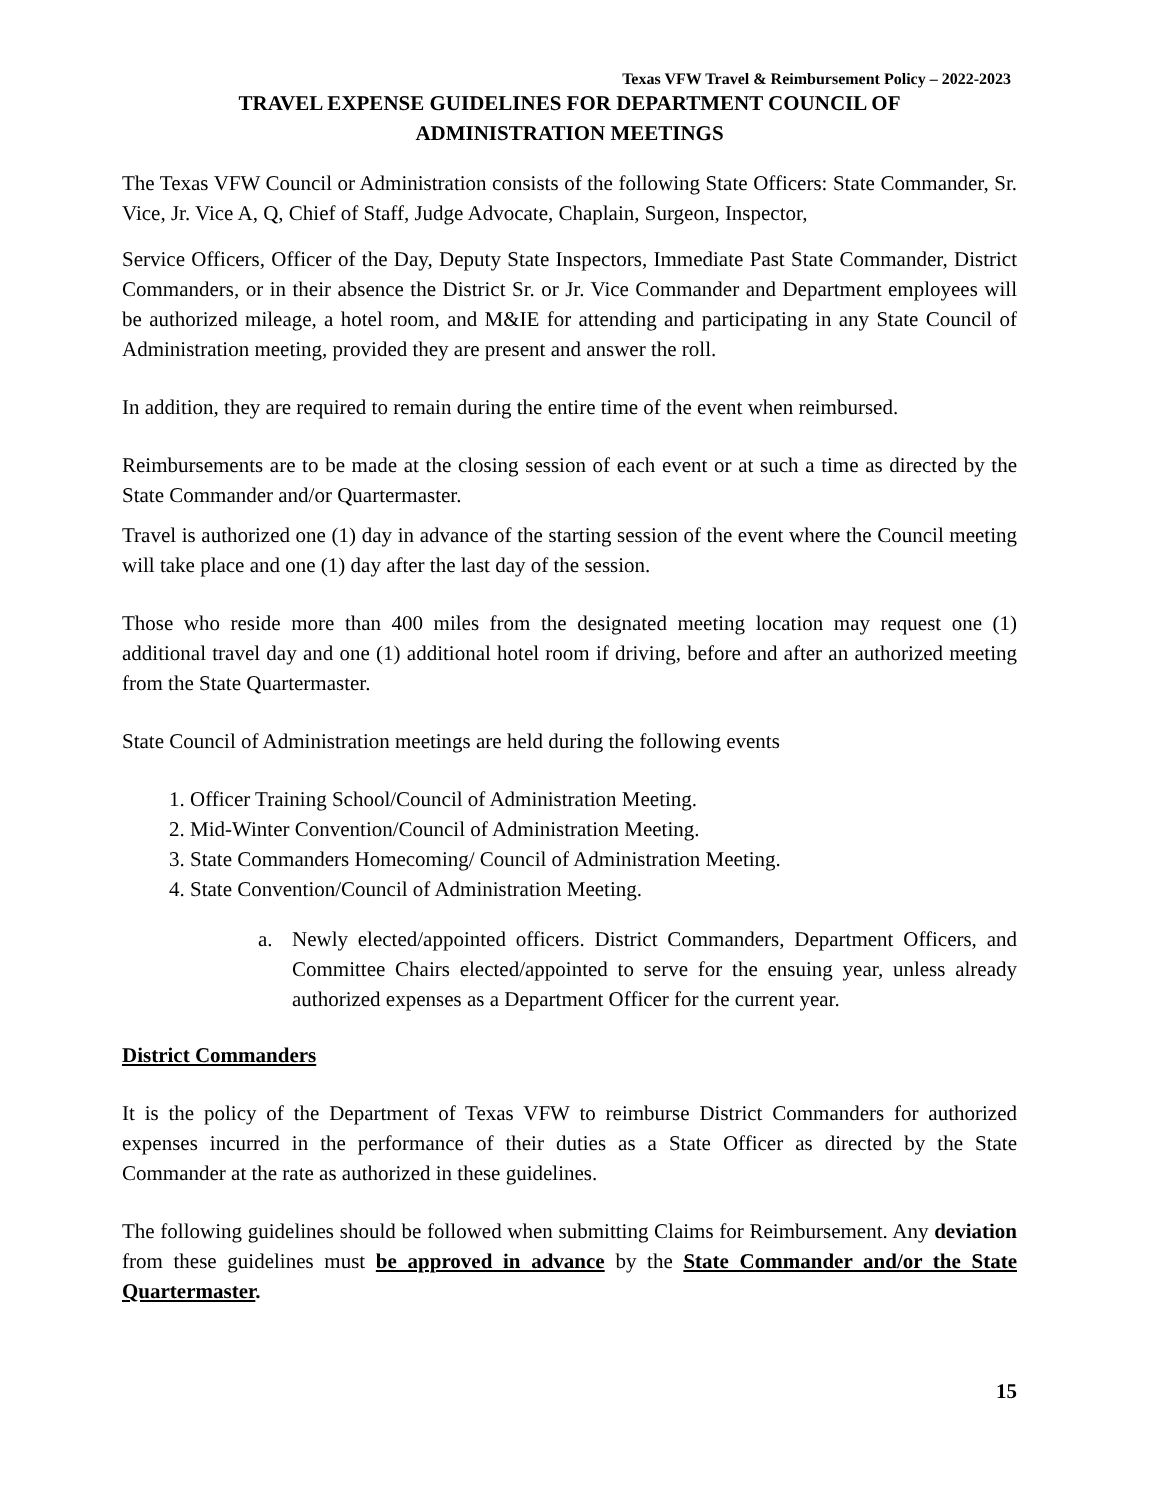Texas VFW Travel & Reimbursement Policy – 2022-2023
TRAVEL EXPENSE GUIDELINES FOR DEPARTMENT COUNCIL OF
ADMINISTRATION MEETINGS
The Texas VFW Council or Administration consists of the following State Officers: State Commander, Sr. Vice, Jr. Vice A, Q, Chief of Staff, Judge Advocate, Chaplain, Surgeon, Inspector,
Service Officers, Officer of the Day, Deputy State Inspectors, Immediate Past State Commander, District Commanders, or in their absence the District Sr. or Jr. Vice Commander and Department employees will be authorized mileage, a hotel room, and M&IE for attending and participating in any State Council of Administration meeting, provided they are present and answer the roll.
In addition, they are required to remain during the entire time of the event when reimbursed.
Reimbursements are to be made at the closing session of each event or at such a time as directed by the State Commander and/or Quartermaster.
Travel is authorized one (1) day in advance of the starting session of the event where the Council meeting will take place and one (1) day after the last day of the session.
Those who reside more than 400 miles from the designated meeting location may request one (1) additional travel day and one (1) additional hotel room if driving, before and after an authorized meeting from the State Quartermaster.
State Council of Administration meetings are held during the following events
1. Officer Training School/Council of Administration Meeting.
2. Mid-Winter Convention/Council of Administration Meeting.
3. State Commanders Homecoming/ Council of Administration Meeting.
4. State Convention/Council of Administration Meeting.
a. Newly elected/appointed officers. District Commanders, Department Officers, and Committee Chairs elected/appointed to serve for the ensuing year, unless already authorized expenses as a Department Officer for the current year.
District Commanders
It is the policy of the Department of Texas VFW to reimburse District Commanders for authorized expenses incurred in the performance of their duties as a State Officer as directed by the State Commander at the rate as authorized in these guidelines.
The following guidelines should be followed when submitting Claims for Reimbursement. Any deviation from these guidelines must be approved in advance by the State Commander and/or the State Quartermaster.
15